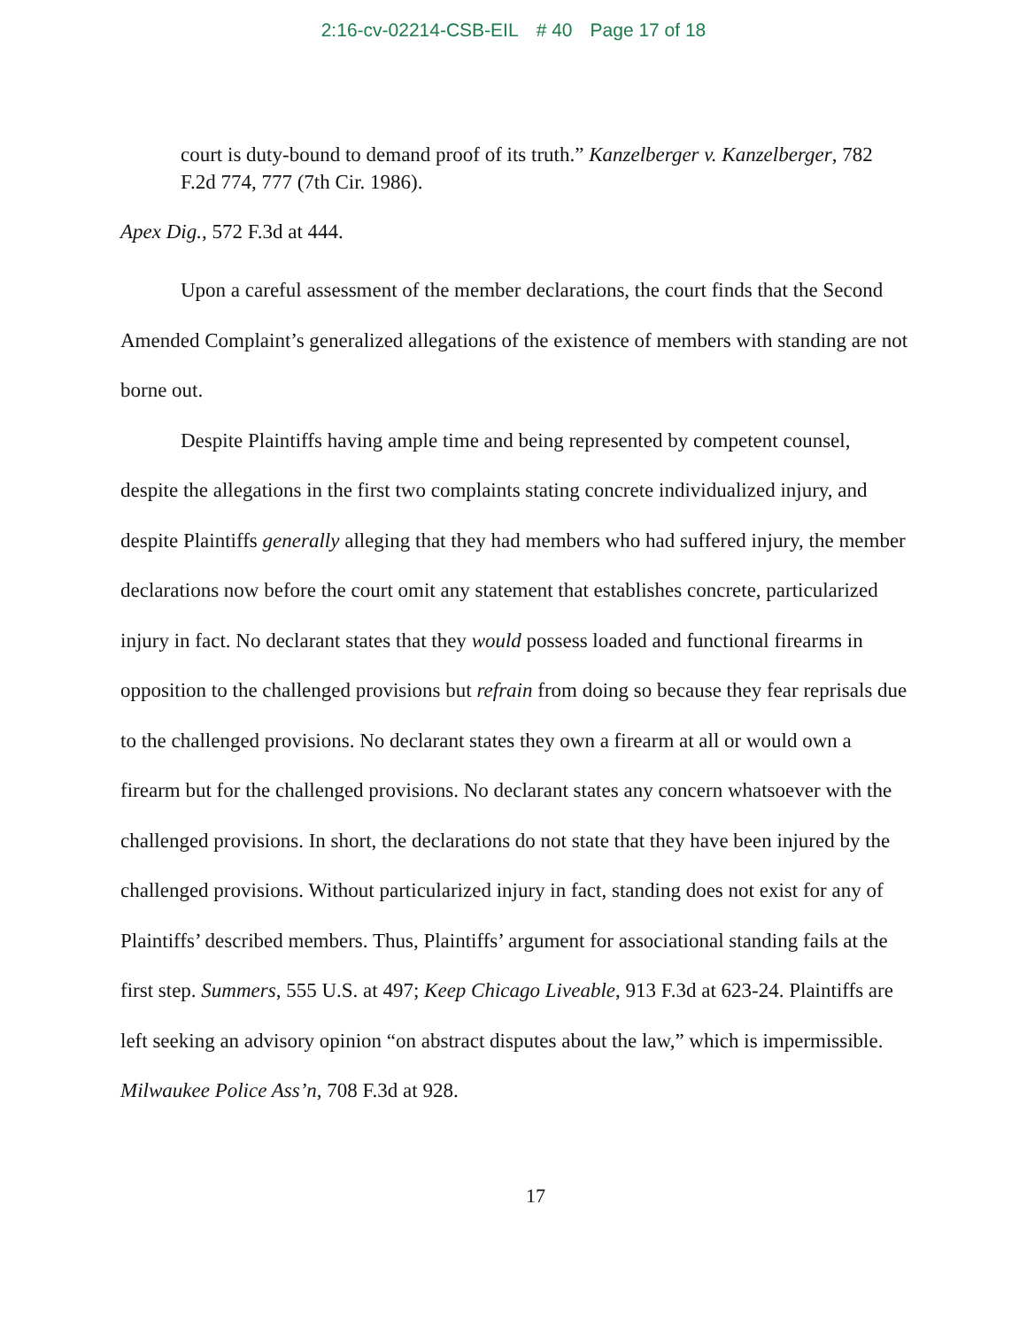2:16-cv-02214-CSB-EIL # 40 Page 17 of 18
court is duty-bound to demand proof of its truth.” Kanzelberger v. Kanzelberger, 782 F.2d 774, 777 (7th Cir. 1986).
Apex Dig., 572 F.3d at 444.
Upon a careful assessment of the member declarations, the court finds that the Second Amended Complaint’s generalized allegations of the existence of members with standing are not borne out.
Despite Plaintiffs having ample time and being represented by competent counsel, despite the allegations in the first two complaints stating concrete individualized injury, and despite Plaintiffs generally alleging that they had members who had suffered injury, the member declarations now before the court omit any statement that establishes concrete, particularized injury in fact. No declarant states that they would possess loaded and functional firearms in opposition to the challenged provisions but refrain from doing so because they fear reprisals due to the challenged provisions. No declarant states they own a firearm at all or would own a firearm but for the challenged provisions. No declarant states any concern whatsoever with the challenged provisions. In short, the declarations do not state that they have been injured by the challenged provisions. Without particularized injury in fact, standing does not exist for any of Plaintiffs’ described members. Thus, Plaintiffs’ argument for associational standing fails at the first step. Summers, 555 U.S. at 497; Keep Chicago Liveable, 913 F.3d at 623-24. Plaintiffs are left seeking an advisory opinion “on abstract disputes about the law,” which is impermissible. Milwaukee Police Ass’n, 708 F.3d at 928.
17